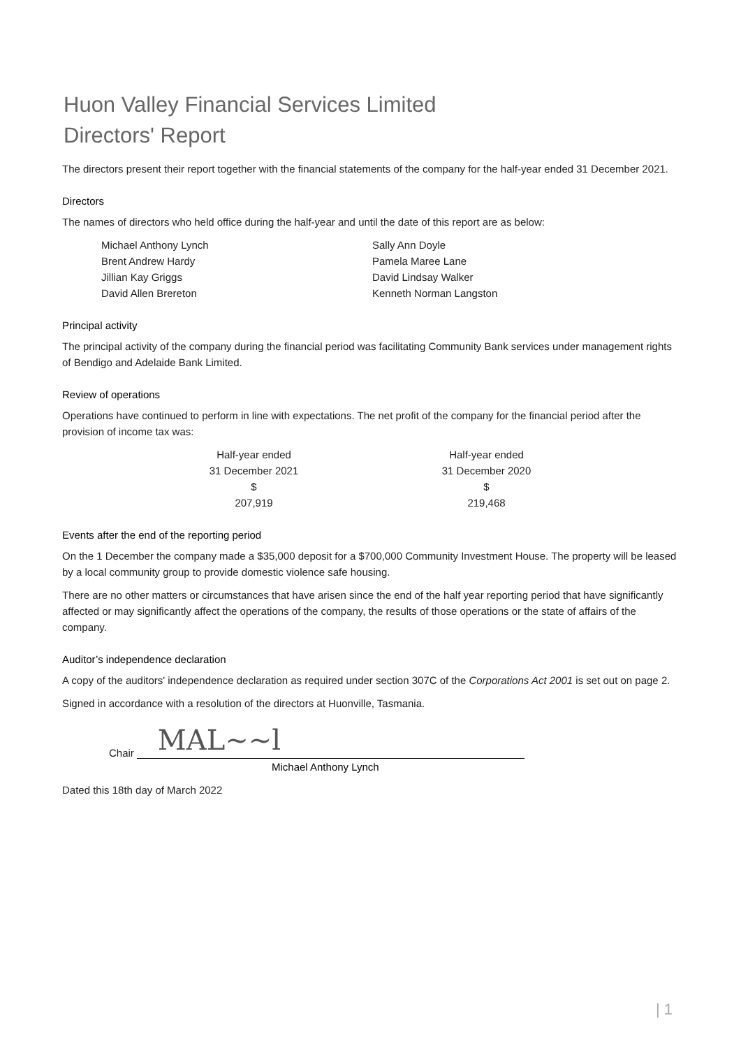Huon Valley Financial Services Limited
Directors' Report
The directors present their report together with the financial statements of the company for the half-year ended 31 December 2021.
Directors
The names of directors who held office during the half-year and until the date of this report are as below:
| Michael Anthony Lynch | Sally Ann Doyle |
| Brent Andrew Hardy | Pamela Maree Lane |
| Jillian Kay Griggs | David Lindsay Walker |
| David Allen Brereton | Kenneth Norman Langston |
Principal activity
The principal activity of the company during the financial period was facilitating Community Bank services under management rights of Bendigo and Adelaide Bank Limited.
Review of operations
Operations have continued to perform in line with expectations. The net profit of the company for the financial period after the provision of income tax was:
| Half-year ended | Half-year ended |
| 31 December 2021 | 31 December 2020 |
| $ | $ |
| 207,919 | 219,468 |
Events after the end of the reporting period
On the 1 December the company made a $35,000 deposit for a $700,000 Community Investment House. The property will be leased by a local community group to provide domestic violence safe housing.
There are no other matters or circumstances that have arisen since the end of the half year reporting period that have significantly affected or may significantly affect the operations of the company, the results of those operations or the state of affairs of the company.
Auditor’s independence declaration
A copy of the auditors' independence declaration as required under section 307C of the Corporations Act 2001 is set out on page 2.
Signed in accordance with a resolution of the directors at Huonville, Tasmania.
Chair
MAL~~l
Michael Anthony Lynch
Dated this 18th day of March 2022
| 1